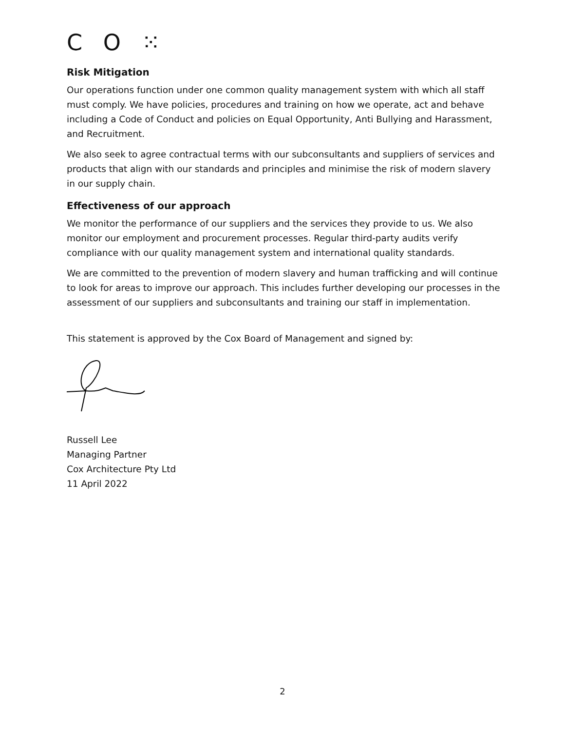C O ⁙
Risk Mitigation
Our operations function under one common quality management system with which all staff must comply. We have policies, procedures and training on how we operate, act and behave including a Code of Conduct and policies on Equal Opportunity, Anti Bullying and Harassment, and Recruitment.
We also seek to agree contractual terms with our subconsultants and suppliers of services and products that align with our standards and principles and minimise the risk of modern slavery in our supply chain.
Effectiveness of our approach
We monitor the performance of our suppliers and the services they provide to us. We also monitor our employment and procurement processes. Regular third-party audits verify compliance with our quality management system and international quality standards.
We are committed to the prevention of modern slavery and human trafficking and will continue to look for areas to improve our approach. This includes further developing our processes in the assessment of our suppliers and subconsultants and training our staff in implementation.
This statement is approved by the Cox Board of Management and signed by:
Russell Lee
Managing Partner
Cox Architecture Pty Ltd
11 April 2022
2